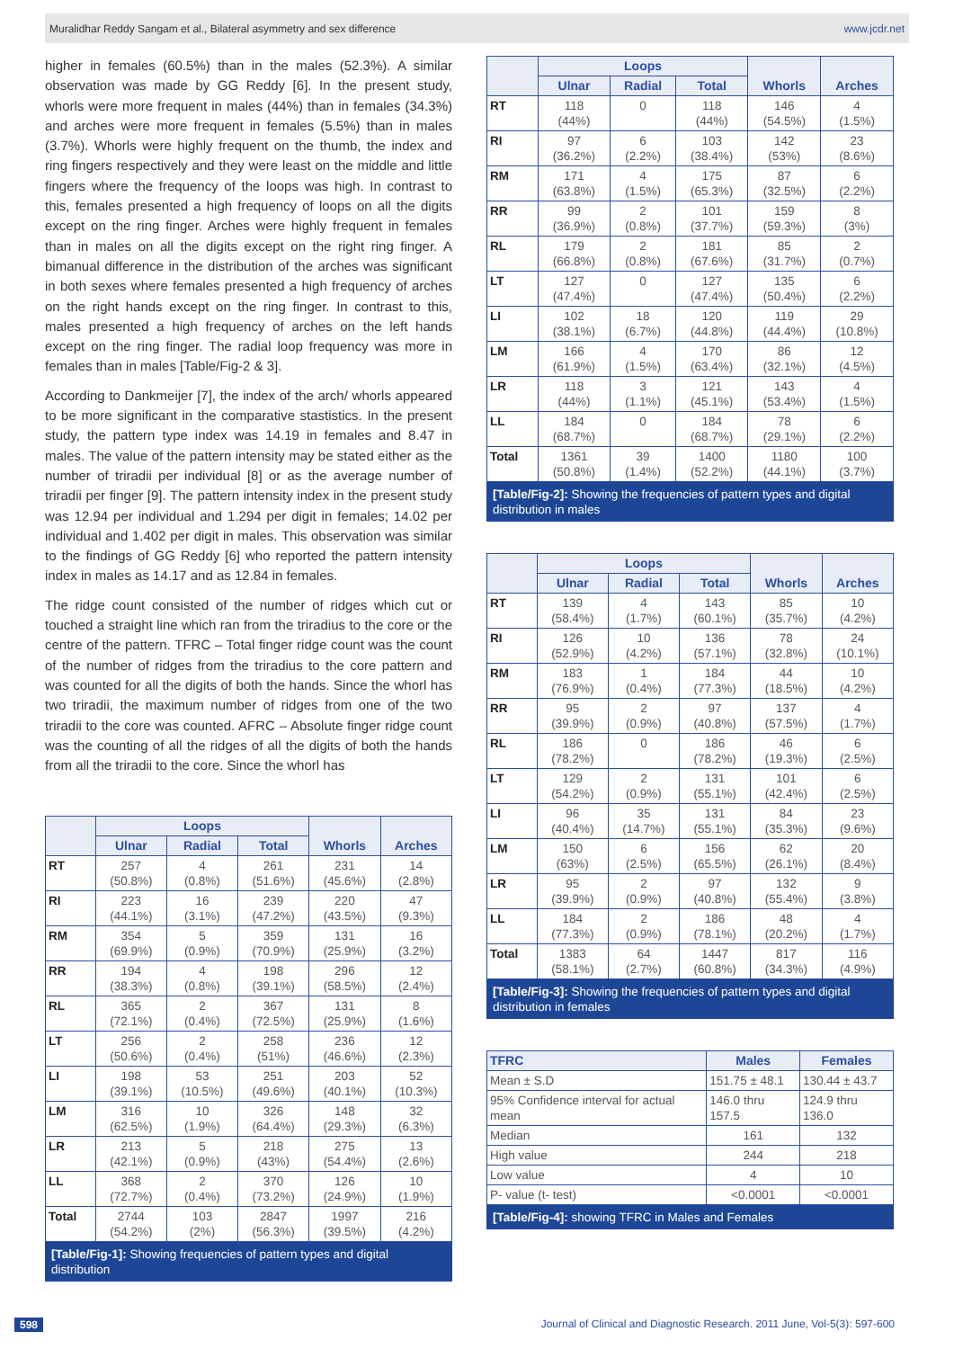Muralidhar Reddy Sangam et al., Bilateral asymmetry and sex difference www.jcdr.net
higher in females (60.5%) than in the males (52.3%). A similar observation was made by GG Reddy [6]. In the present study, whorls were more frequent in males (44%) than in females (34.3%) and arches were more frequent in females (5.5%) than in males (3.7%). Whorls were highly frequent on the thumb, the index and ring fingers respectively and they were least on the middle and little fingers where the frequency of the loops was high. In contrast to this, females presented a high frequency of loops on all the digits except on the ring finger. Arches were highly frequent in females than in males on all the digits except on the right ring finger. A bimanual difference in the distribution of the arches was significant in both sexes where females presented a high frequency of arches on the right hands except on the ring finger. In contrast to this, males presented a high frequency of arches on the left hands except on the ring finger. The radial loop frequency was more in females than in males [Table/Fig-2 & 3].
According to Dankmeijer [7], the index of the arch/ whorls appeared to be more significant in the comparative stastistics. In the present study, the pattern type index was 14.19 in females and 8.47 in males. The value of the pattern intensity may be stated either as the number of triradii per individual [8] or as the average number of triradii per finger [9]. The pattern intensity index in the present study was 12.94 per individual and 1.294 per digit in females; 14.02 per individual and 1.402 per digit in males. This observation was similar to the findings of GG Reddy [6] who reported the pattern intensity index in males as 14.17 and as 12.84 in females.
The ridge count consisted of the number of ridges which cut or touched a straight line which ran from the triradius to the core or the centre of the pattern. TFRC – Total finger ridge count was the count of the number of ridges from the triradius to the core pattern and was counted for all the digits of both the hands. Since the whorl has two triradii, the maximum number of ridges from one of the two triradii to the core was counted. AFRC – Absolute finger ridge count was the counting of all the ridges of all the digits of both the hands from all the triradii to the core. Since the whorl has
| | Loops | | | Whorls | Arches |
| --- | --- | --- | --- | --- | --- |
| | Ulnar | Radial | Total | | |
| RT | 257 (50.8%) | 4 (0.8%) | 261 (51.6%) | 231 (45.6%) | 14 (2.8%) |
| RI | 223 (44.1%) | 16 (3.1%) | 239 (47.2%) | 220 (43.5%) | 47 (9.3%) |
| RM | 354 (69.9%) | 5 (0.9%) | 359 (70.9%) | 131 (25.9%) | 16 (3.2%) |
| RR | 194 (38.3%) | 4 (0.8%) | 198 (39.1%) | 296 (58.5%) | 12 (2.4%) |
| RL | 365 (72.1%) | 2 (0.4%) | 367 (72.5%) | 131 (25.9%) | 8 (1.6%) |
| LT | 256 (50.6%) | 2 (0.4%) | 258 (51%) | 236 (46.6%) | 12 (2.3%) |
| LI | 198 (39.1%) | 53 (10.5%) | 251 (49.6%) | 203 (40.1%) | 52 (10.3%) |
| LM | 316 (62.5%) | 10 (1.9%) | 326 (64.4%) | 148 (29.3%) | 32 (6.3%) |
| LR | 213 (42.1%) | 5 (0.9%) | 218 (43%) | 275 (54.4%) | 13 (2.6%) |
| LL | 368 (72.7%) | 2 (0.4%) | 370 (73.2%) | 126 (24.9%) | 10 (1.9%) |
| Total | 2744 (54.2%) | 103 (2%) | 2847 (56.3%) | 1997 (39.5%) | 216 (4.2%) |
[Table/Fig-1]: Showing frequencies of pattern types and digital distribution
| | Loops | | | Whorls | Arches |
| --- | --- | --- | --- | --- | --- |
| | Ulnar | Radial | Total | | |
| RT | 118 (44%) | 0 | 118 (44%) | 146 (54.5%) | 4 (1.5%) |
| RI | 97 (36.2%) | 6 (2.2%) | 103 (38.4%) | 142 (53%) | 23 (8.6%) |
| RM | 171 (63.8%) | 4 (1.5%) | 175 (65.3%) | 87 (32.5%) | 6 (2.2%) |
| RR | 99 (36.9%) | 2 (0.8%) | 101 (37.7%) | 159 (59.3%) | 8 (3%) |
| RL | 179 (66.8%) | 2 (0.8%) | 181 (67.6%) | 85 (31.7%) | 2 (0.7%) |
| LT | 127 (47.4%) | 0 | 127 (47.4%) | 135 (50.4%) | 6 (2.2%) |
| LI | 102 (38.1%) | 18 (6.7%) | 120 (44.8%) | 119 (44.4%) | 29 (10.8%) |
| LM | 166 (61.9%) | 4 (1.5%) | 170 (63.4%) | 86 (32.1%) | 12 (4.5%) |
| LR | 118 (44%) | 3 (1.1%) | 121 (45.1%) | 143 (53.4%) | 4 (1.5%) |
| LL | 184 (68.7%) | 0 | 184 (68.7%) | 78 (29.1%) | 6 (2.2%) |
| Total | 1361 (50.8%) | 39 (1.4%) | 1400 (52.2%) | 1180 (44.1%) | 100 (3.7%) |
[Table/Fig-2]: Showing the frequencies of pattern types and digital distribution in males
| | Loops | | | Whorls | Arches |
| --- | --- | --- | --- | --- | --- |
| | Ulnar | Radial | Total | | |
| RT | 139 (58.4%) | 4 (1.7%) | 143 (60.1%) | 85 (35.7%) | 10 (4.2%) |
| RI | 126 (52.9%) | 10 (4.2%) | 136 (57.1%) | 78 (32.8%) | 24 (10.1%) |
| RM | 183 (76.9%) | 1 (0.4%) | 184 (77.3%) | 44 (18.5%) | 10 (4.2%) |
| RR | 95 (39.9%) | 2 (0.9%) | 97 (40.8%) | 137 (57.5%) | 4 (1.7%) |
| RL | 186 (78.2%) | 0 | 186 (78.2%) | 46 (19.3%) | 6 (2.5%) |
| LT | 129 (54.2%) | 2 (0.9%) | 131 (55.1%) | 101 (42.4%) | 6 (2.5%) |
| LI | 96 (40.4%) | 35 (14.7%) | 131 (55.1%) | 84 (35.3%) | 23 (9.6%) |
| LM | 150 (63%) | 6 (2.5%) | 156 (65.5%) | 62 (26.1%) | 20 (8.4%) |
| LR | 95 (39.9%) | 2 (0.9%) | 97 (40.8%) | 132 (55.4%) | 9 (3.8%) |
| LL | 184 (77.3%) | 2 (0.9%) | 186 (78.1%) | 48 (20.2%) | 4 (1.7%) |
| Total | 1383 (58.1%) | 64 (2.7%) | 1447 (60.8%) | 817 (34.3%) | 116 (4.9%) |
[Table/Fig-3]: Showing the frequencies of pattern types and digital distribution in females
| TFRC | Males | Females |
| --- | --- | --- |
| Mean ± S.D | 151.75 ± 48.1 | 130.44 ± 43.7 |
| 95% Confidence interval for actual mean | 146.0 thru 157.5 | 124.9 thru 136.0 |
| Median | 161 | 132 |
| High value | 244 | 218 |
| Low value | 4 | 10 |
| P- value (t- test) | <0.0001 | <0.0001 |
[Table/Fig-4]: showing TFRC in Males and Females
598 Journal of Clinical and Diagnostic Research. 2011 June, Vol-5(3): 597-600